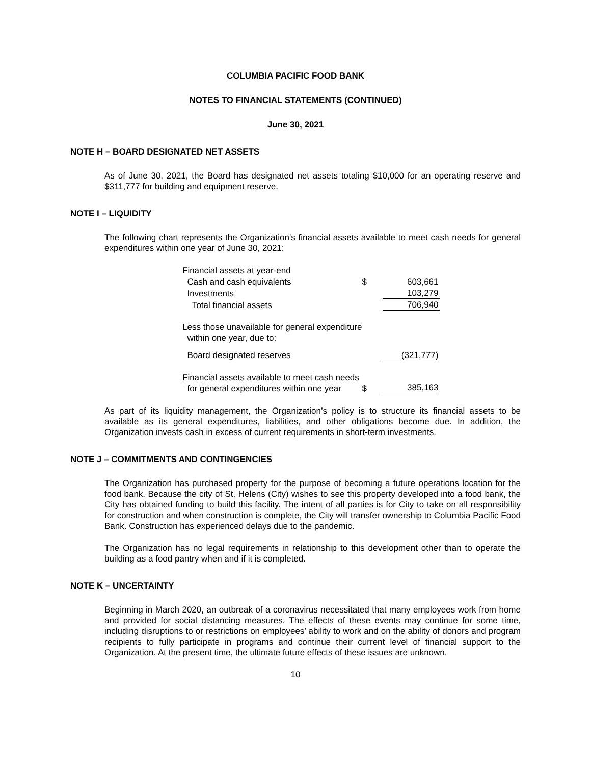COLUMBIA PACIFIC FOOD BANK
NOTES TO FINANCIAL STATEMENTS (CONTINUED)
June 30, 2021
NOTE H – BOARD DESIGNATED NET ASSETS
As of June 30, 2021, the Board has designated net assets totaling $10,000 for an operating reserve and $311,777 for building and equipment reserve.
NOTE I – LIQUIDITY
The following chart represents the Organization's financial assets available to meet cash needs for general expenditures within one year of June 30, 2021:
| Financial assets at year-end | | |
| Cash and cash equivalents | $ | 603,661 |
| Investments | | 103,279 |
| Total financial assets | | 706,940 |
| Less those unavailable for general expenditure within one year, due to: | | |
| Board designated reserves | | (321,777) |
| Financial assets available to meet cash needs for general expenditures within one year | $ | 385,163 |
As part of its liquidity management, the Organization’s policy is to structure its financial assets to be available as its general expenditures, liabilities, and other obligations become due. In addition, the Organization invests cash in excess of current requirements in short-term investments.
NOTE J – COMMITMENTS AND CONTINGENCIES
The Organization has purchased property for the purpose of becoming a future operations location for the food bank. Because the city of St. Helens (City) wishes to see this property developed into a food bank, the City has obtained funding to build this facility. The intent of all parties is for City to take on all responsibility for construction and when construction is complete, the City will transfer ownership to Columbia Pacific Food Bank. Construction has experienced delays due to the pandemic.
The Organization has no legal requirements in relationship to this development other than to operate the building as a food pantry when and if it is completed.
NOTE K – UNCERTAINTY
Beginning in March 2020, an outbreak of a coronavirus necessitated that many employees work from home and provided for social distancing measures. The effects of these events may continue for some time, including disruptions to or restrictions on employees’ ability to work and on the ability of donors and program recipients to fully participate in programs and continue their current level of financial support to the Organization. At the present time, the ultimate future effects of these issues are unknown.
10